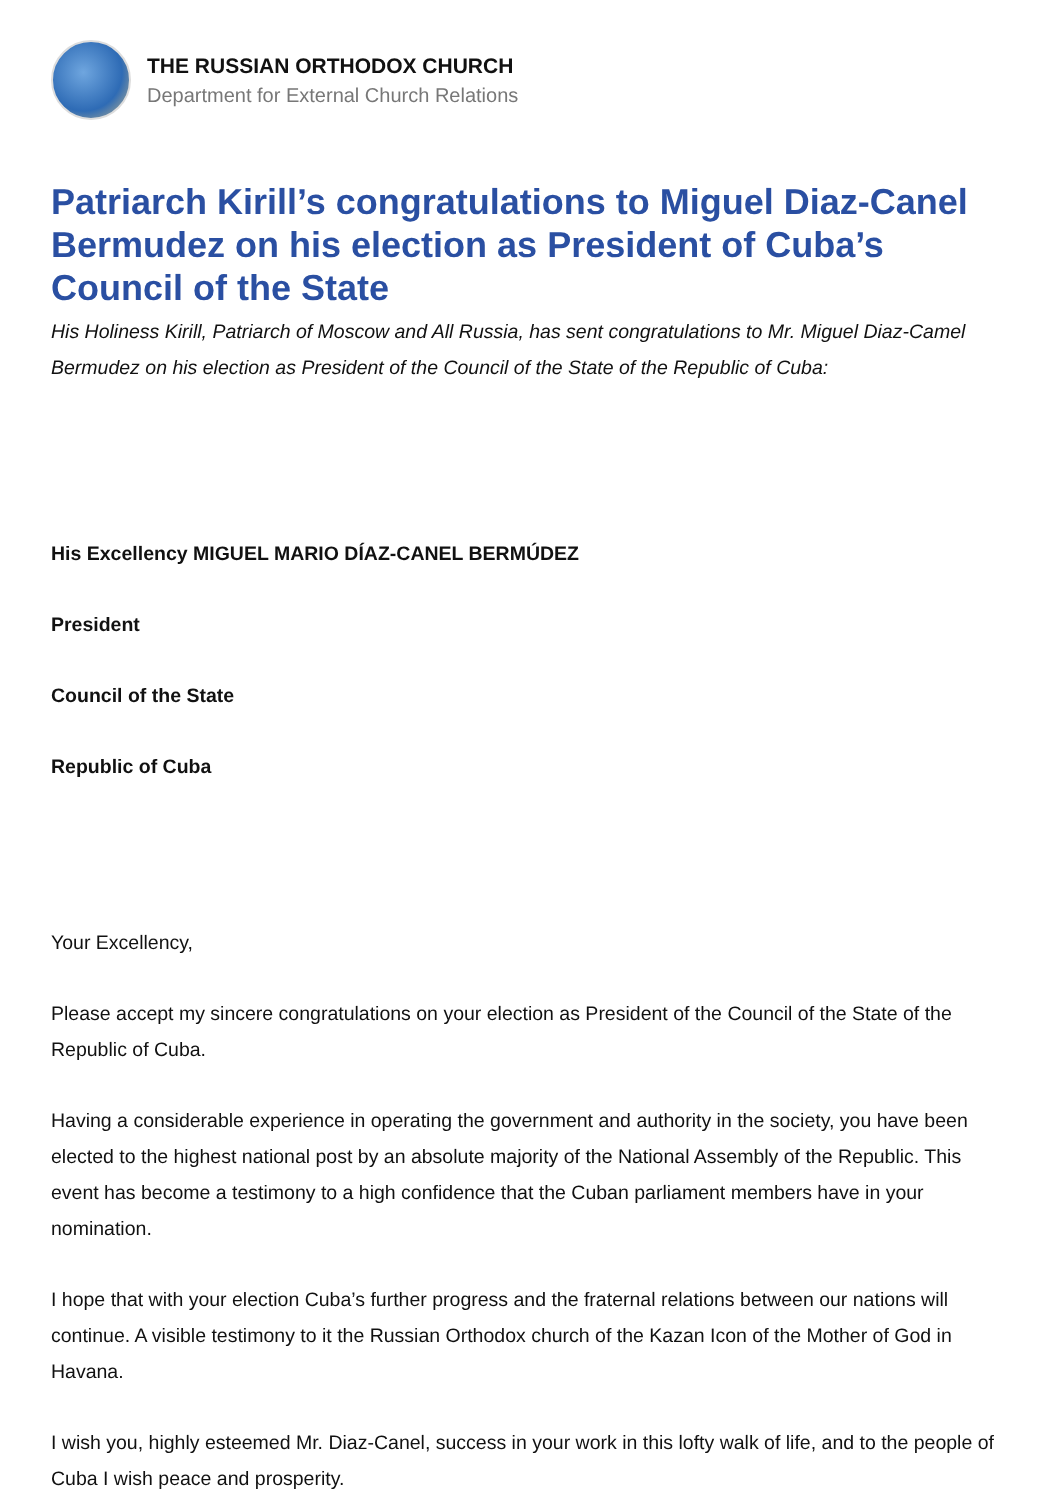THE RUSSIAN ORTHODOX CHURCH
Department for External Church Relations
Patriarch Kirill’s congratulations to Miguel Diaz-Canel Bermudez on his election as President of Cuba’s Council of the State
His Holiness Kirill, Patriarch of Moscow and All Russia, has sent congratulations to Mr. Miguel Diaz-Camel Bermudez on his election as President of the Council of the State of the Republic of Cuba:
His Excellency MIGUEL MARIO DÍAZ-CANEL BERMÚDEZ
President
Council of the State
Republic of Cuba
Your Excellency,
Please accept my sincere congratulations on your election as President of the Council of the State of the Republic of Cuba.
Having a considerable experience in operating the government and authority in the society, you have been elected to the highest national post by an absolute majority of the National Assembly of the Republic. This event has become a testimony to a high confidence that the Cuban parliament members have in your nomination.
I hope that with your election Cuba’s further progress and the fraternal relations between our nations will continue. A visible testimony to it the Russian Orthodox church of the Kazan Icon of the Mother of God in Havana.
I wish you, highly esteemed Mr. Diaz-Canel, success in your work in this lofty walk of life, and to the people of Cuba I wish peace and prosperity.